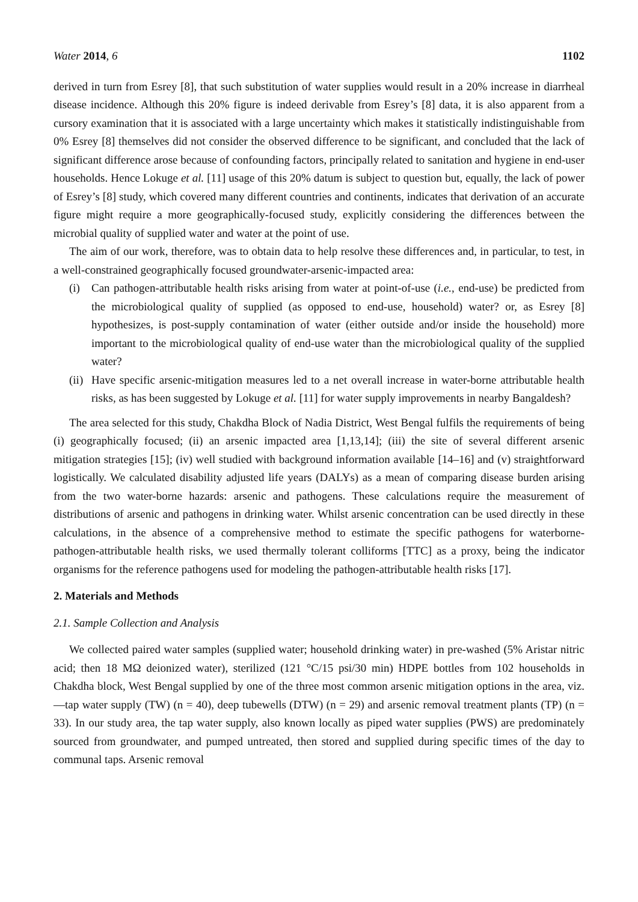Water 2014, 6 1102
derived in turn from Esrey [8], that such substitution of water supplies would result in a 20% increase in diarrheal disease incidence. Although this 20% figure is indeed derivable from Esrey’s [8] data, it is also apparent from a cursory examination that it is associated with a large uncertainty which makes it statistically indistinguishable from 0% Esrey [8] themselves did not consider the observed difference to be significant, and concluded that the lack of significant difference arose because of confounding factors, principally related to sanitation and hygiene in end-user households. Hence Lokuge et al. [11] usage of this 20% datum is subject to question but, equally, the lack of power of Esrey’s [8] study, which covered many different countries and continents, indicates that derivation of an accurate figure might require a more geographically-focused study, explicitly considering the differences between the microbial quality of supplied water and water at the point of use.
The aim of our work, therefore, was to obtain data to help resolve these differences and, in particular, to test, in a well-constrained geographically focused groundwater-arsenic-impacted area:
(i) Can pathogen-attributable health risks arising from water at point-of-use (i.e., end-use) be predicted from the microbiological quality of supplied (as opposed to end-use, household) water? or, as Esrey [8] hypothesizes, is post-supply contamination of water (either outside and/or inside the household) more important to the microbiological quality of end-use water than the microbiological quality of the supplied water?
(ii) Have specific arsenic-mitigation measures led to a net overall increase in water-borne attributable health risks, as has been suggested by Lokuge et al. [11] for water supply improvements in nearby Bangaldesh?
The area selected for this study, Chakdha Block of Nadia District, West Bengal fulfils the requirements of being (i) geographically focused; (ii) an arsenic impacted area [1,13,14]; (iii) the site of several different arsenic mitigation strategies [15]; (iv) well studied with background information available [14–16] and (v) straightforward logistically. We calculated disability adjusted life years (DALYs) as a mean of comparing disease burden arising from the two water-borne hazards: arsenic and pathogens. These calculations require the measurement of distributions of arsenic and pathogens in drinking water. Whilst arsenic concentration can be used directly in these calculations, in the absence of a comprehensive method to estimate the specific pathogens for waterborne-pathogen-attributable health risks, we used thermally tolerant colliforms [TTC] as a proxy, being the indicator organisms for the reference pathogens used for modeling the pathogen-attributable health risks [17].
2. Materials and Methods
2.1. Sample Collection and Analysis
We collected paired water samples (supplied water; household drinking water) in pre-washed (5% Aristar nitric acid; then 18 MΩ deionized water), sterilized (121 °C/15 psi/30 min) HDPE bottles from 102 households in Chakdha block, West Bengal supplied by one of the three most common arsenic mitigation options in the area, viz.—tap water supply (TW) (n = 40), deep tubewells (DTW) (n = 29) and arsenic removal treatment plants (TP) (n = 33). In our study area, the tap water supply, also known locally as piped water supplies (PWS) are predominately sourced from groundwater, and pumped untreated, then stored and supplied during specific times of the day to communal taps. Arsenic removal